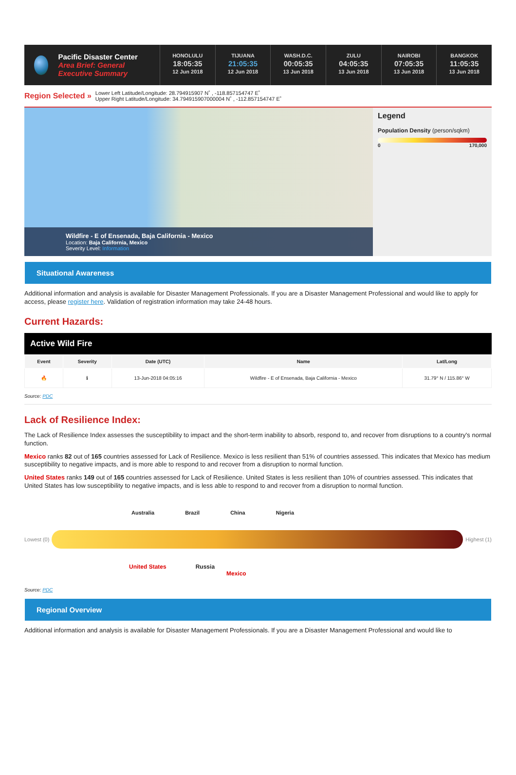Pacific Disaster Center
Area Brief: General Executive Summary
HONOLULU
18:05:35
12 Jun 2018
TIJUANA
21:05:35
12 Jun 2018
WASH.D.C.
00:05:35
13 Jun 2018
ZULU
04:05:35
13 Jun 2018
NAIROBI
07:05:35
13 Jun 2018
BANGKOK
11:05:35
13 Jun 2018
Region Selected »
Lower Left Latitude/Longitude: 28.794915907 N˚ , -118.857154747 E˚
Upper Right Latitude/Longitude: 34.794915907000004 N˚ , -112.857154747 E˚
Wildfire - E of Ensenada, Baja California - Mexico
Location: Baja California, Mexico
Severity Level: Information
Legend
Population Density (person/sqkm)
0 170,000
Situational Awareness
Additional information and analysis is available for Disaster Management Professionals. If you are a Disaster Management Professional and would like to apply for access, please register here. Validation of registration information may take 24-48 hours.
Current Hazards:
Active Wild Fire
| Event | Severity | Date (UTC) | Name | Lat/Long |
| --- | --- | --- | --- | --- |
| 🔥 | ℹ | 13-Jun-2018 04:05:16 | Wildfire - E of Ensenada, Baja California - Mexico | 31.79° N / 115.86° W |
Source: PDC
Lack of Resilience Index:
The Lack of Resilience Index assesses the susceptibility to impact and the short-term inability to absorb, respond to, and recover from disruptions to a country's normal function.
Mexico ranks 82 out of 165 countries assessed for Lack of Resilience. Mexico is less resilient than 51% of countries assessed. This indicates that Mexico has medium susceptibility to negative impacts, and is more able to respond to and recover from a disruption to normal function.
United States ranks 149 out of 165 countries assessed for Lack of Resilience. United States is less resilient than 10% of countries assessed. This indicates that United States has low susceptibility to negative impacts, and is less able to respond to and recover from a disruption to normal function.
Australia Brazil China Nigeria
Lowest (0) Highest (1)
United States Russia
Mexico
Source: PDC
Regional Overview
Additional information and analysis is available for Disaster Management Professionals. If you are a Disaster Management Professional and would like to